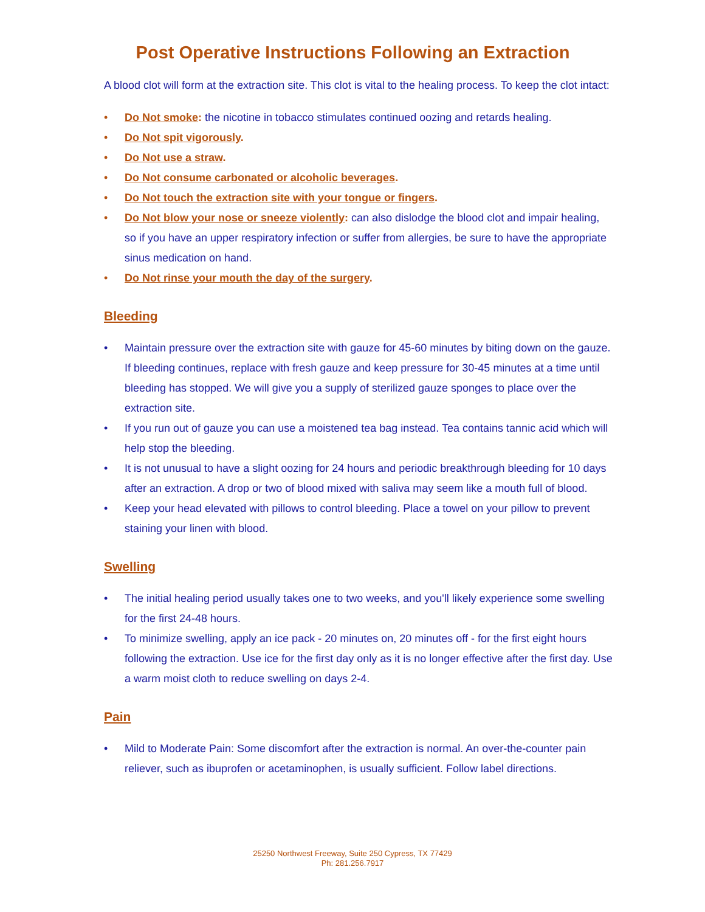Post Operative Instructions Following an Extraction
A blood clot will form at the extraction site. This clot is vital to the healing process. To keep the clot intact:
• Do Not smoke: the nicotine in tobacco stimulates continued oozing and retards healing.
• Do Not spit vigorously.
• Do Not use a straw.
• Do Not consume carbonated or alcoholic beverages.
• Do Not touch the extraction site with your tongue or fingers.
• Do Not blow your nose or sneeze violently: can also dislodge the blood clot and impair healing, so if you have an upper respiratory infection or suffer from allergies, be sure to have the appropriate sinus medication on hand.
• Do Not rinse your mouth the day of the surgery.
Bleeding
• Maintain pressure over the extraction site with gauze for 45-60 minutes by biting down on the gauze. If bleeding continues, replace with fresh gauze and keep pressure for 30-45 minutes at a time until bleeding has stopped. We will give you a supply of sterilized gauze sponges to place over the extraction site.
• If you run out of gauze you can use a moistened tea bag instead. Tea contains tannic acid which will help stop the bleeding.
• It is not unusual to have a slight oozing for 24 hours and periodic breakthrough bleeding for 10 days after an extraction. A drop or two of blood mixed with saliva may seem like a mouth full of blood.
• Keep your head elevated with pillows to control bleeding. Place a towel on your pillow to prevent staining your linen with blood.
Swelling
• The initial healing period usually takes one to two weeks, and you'll likely experience some swelling for the first 24-48 hours.
• To minimize swelling, apply an ice pack - 20 minutes on, 20 minutes off - for the first eight hours following the extraction. Use ice for the first day only as it is no longer effective after the first day. Use a warm moist cloth to reduce swelling on days 2-4.
Pain
• Mild to Moderate Pain: Some discomfort after the extraction is normal. An over-the-counter pain reliever, such as ibuprofen or acetaminophen, is usually sufficient. Follow label directions.
25250 Northwest Freeway, Suite 250 Cypress, TX 77429
Ph: 281.256.7917